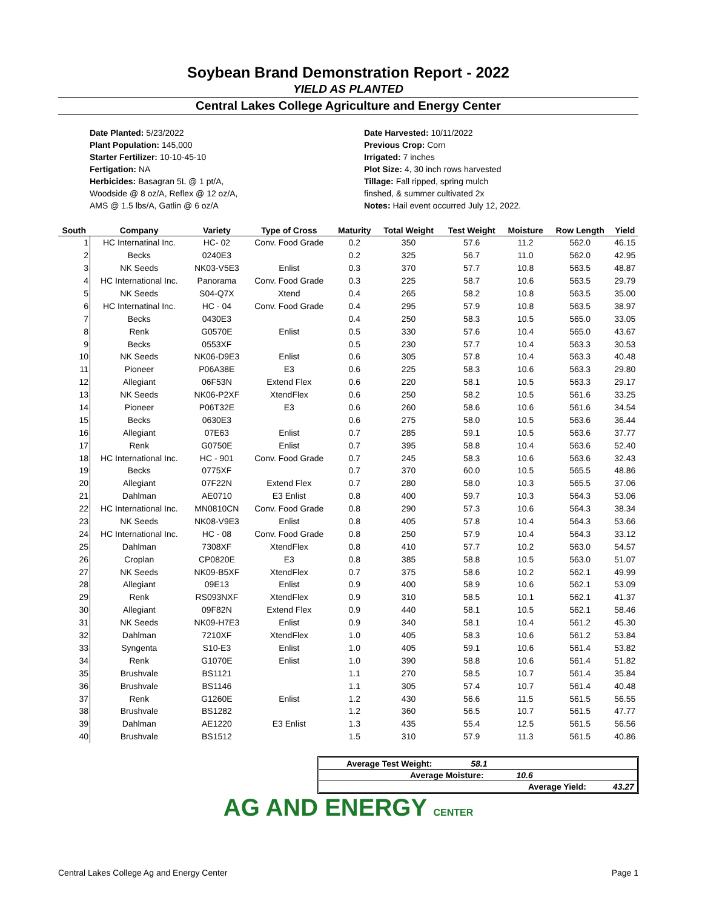Soybean Brand Demonstration Report - 2022
YIELD AS PLANTED
Central Lakes College Agriculture and Energy Center
Date Planted: 5/23/2022
Plant Population: 145,000
Starter Fertilizer: 10-10-45-10
Fertigation: NA
Herbicides: Basagran 5L @ 1 pt/A,
Woodside @ 8 oz/A, Reflex @ 12 oz/A,
AMS @ 1.5 lbs/A, Gatlin @ 6 oz/A
Date Harvested: 10/11/2022
Previous Crop: Corn
Irrigated: 7 inches
Plot Size: 4, 30 inch rows harvested
Tillage: Fall ripped, spring mulch
finshed, & summer cultivated 2x
Notes: Hail event occurred July 12, 2022.
| South | Company | Variety | Type of Cross | Maturity | Total Weight | Test Weight | Moisture | Row Length | Yield |
| --- | --- | --- | --- | --- | --- | --- | --- | --- | --- |
| 1 | HC Internatinal Inc. | HC- 02 | Conv. Food Grade | 0.2 | 350 | 57.6 | 11.2 | 562.0 | 46.15 |
| 2 | Becks | 0240E3 | | 0.2 | 325 | 56.7 | 11.0 | 562.0 | 42.95 |
| 3 | NK Seeds | NK03-V5E3 | Enlist | 0.3 | 370 | 57.7 | 10.8 | 563.5 | 48.87 |
| 4 | HC International Inc. | Panorama | Conv. Food Grade | 0.3 | 225 | 58.7 | 10.6 | 563.5 | 29.79 |
| 5 | NK Seeds | S04-Q7X | Xtend | 0.4 | 265 | 58.2 | 10.8 | 563.5 | 35.00 |
| 6 | HC Internatinal Inc. | HC - 04 | Conv. Food Grade | 0.4 | 295 | 57.9 | 10.8 | 563.5 | 38.97 |
| 7 | Becks | 0430E3 | | 0.4 | 250 | 58.3 | 10.5 | 565.0 | 33.05 |
| 8 | Renk | G0570E | Enlist | 0.5 | 330 | 57.6 | 10.4 | 565.0 | 43.67 |
| 9 | Becks | 0553XF | | 0.5 | 230 | 57.7 | 10.4 | 563.3 | 30.53 |
| 10 | NK Seeds | NK06-D9E3 | Enlist | 0.6 | 305 | 57.8 | 10.4 | 563.3 | 40.48 |
| 11 | Pioneer | P06A38E | E3 | 0.6 | 225 | 58.3 | 10.6 | 563.3 | 29.80 |
| 12 | Allegiant | 06F53N | Extend Flex | 0.6 | 220 | 58.1 | 10.5 | 563.3 | 29.17 |
| 13 | NK Seeds | NK06-P2XF | XtendFlex | 0.6 | 250 | 58.2 | 10.5 | 561.6 | 33.25 |
| 14 | Pioneer | P06T32E | E3 | 0.6 | 260 | 58.6 | 10.6 | 561.6 | 34.54 |
| 15 | Becks | 0630E3 | | 0.6 | 275 | 58.0 | 10.5 | 563.6 | 36.44 |
| 16 | Allegiant | 07E63 | Enlist | 0.7 | 285 | 59.1 | 10.5 | 563.6 | 37.77 |
| 17 | Renk | G0750E | Enlist | 0.7 | 395 | 58.8 | 10.4 | 563.6 | 52.40 |
| 18 | HC International Inc. | HC - 901 | Conv. Food Grade | 0.7 | 245 | 58.3 | 10.6 | 563.6 | 32.43 |
| 19 | Becks | 0775XF | | 0.7 | 370 | 60.0 | 10.5 | 565.5 | 48.86 |
| 20 | Allegiant | 07F22N | Extend Flex | 0.7 | 280 | 58.0 | 10.3 | 565.5 | 37.06 |
| 21 | Dahlman | AE0710 | E3 Enlist | 0.8 | 400 | 59.7 | 10.3 | 564.3 | 53.06 |
| 22 | HC International Inc. | MN0810CN | Conv. Food Grade | 0.8 | 290 | 57.3 | 10.6 | 564.3 | 38.34 |
| 23 | NK Seeds | NK08-V9E3 | Enlist | 0.8 | 405 | 57.8 | 10.4 | 564.3 | 53.66 |
| 24 | HC International Inc. | HC - 08 | Conv. Food Grade | 0.8 | 250 | 57.9 | 10.4 | 564.3 | 33.12 |
| 25 | Dahlman | 7308XF | XtendFlex | 0.8 | 410 | 57.7 | 10.2 | 563.0 | 54.57 |
| 26 | Croplan | CP0820E | E3 | 0.8 | 385 | 58.8 | 10.5 | 563.0 | 51.07 |
| 27 | NK Seeds | NK09-B5XF | XtendFlex | 0.7 | 375 | 58.6 | 10.2 | 562.1 | 49.99 |
| 28 | Allegiant | 09E13 | Enlist | 0.9 | 400 | 58.9 | 10.6 | 562.1 | 53.09 |
| 29 | Renk | RS093NXF | XtendFlex | 0.9 | 310 | 58.5 | 10.1 | 562.1 | 41.37 |
| 30 | Allegiant | 09F82N | Extend Flex | 0.9 | 440 | 58.1 | 10.5 | 562.1 | 58.46 |
| 31 | NK Seeds | NK09-H7E3 | Enlist | 0.9 | 340 | 58.1 | 10.4 | 561.2 | 45.30 |
| 32 | Dahlman | 7210XF | XtendFlex | 1.0 | 405 | 58.3 | 10.6 | 561.2 | 53.84 |
| 33 | Syngenta | S10-E3 | Enlist | 1.0 | 405 | 59.1 | 10.6 | 561.4 | 53.82 |
| 34 | Renk | G1070E | Enlist | 1.0 | 390 | 58.8 | 10.6 | 561.4 | 51.82 |
| 35 | Brushvale | BS1121 | | 1.1 | 270 | 58.5 | 10.7 | 561.4 | 35.84 |
| 36 | Brushvale | BS1146 | | 1.1 | 305 | 57.4 | 10.7 | 561.4 | 40.48 |
| 37 | Renk | G1260E | Enlist | 1.2 | 430 | 56.6 | 11.5 | 561.5 | 56.55 |
| 38 | Brushvale | BS1282 | | 1.2 | 360 | 56.5 | 10.7 | 561.5 | 47.77 |
| 39 | Dahlman | AE1220 | E3 Enlist | 1.3 | 435 | 55.4 | 12.5 | 561.5 | 56.56 |
| 40 | Brushvale | BS1512 | | 1.5 | 310 | 57.9 | 11.3 | 561.5 | 40.86 |
Average Test Weight: 58.1
Average Moisture: 10.6
Average Yield: 43.27
AG AND ENERGY CENTER
Central Lakes College Ag and Energy Center Page 1